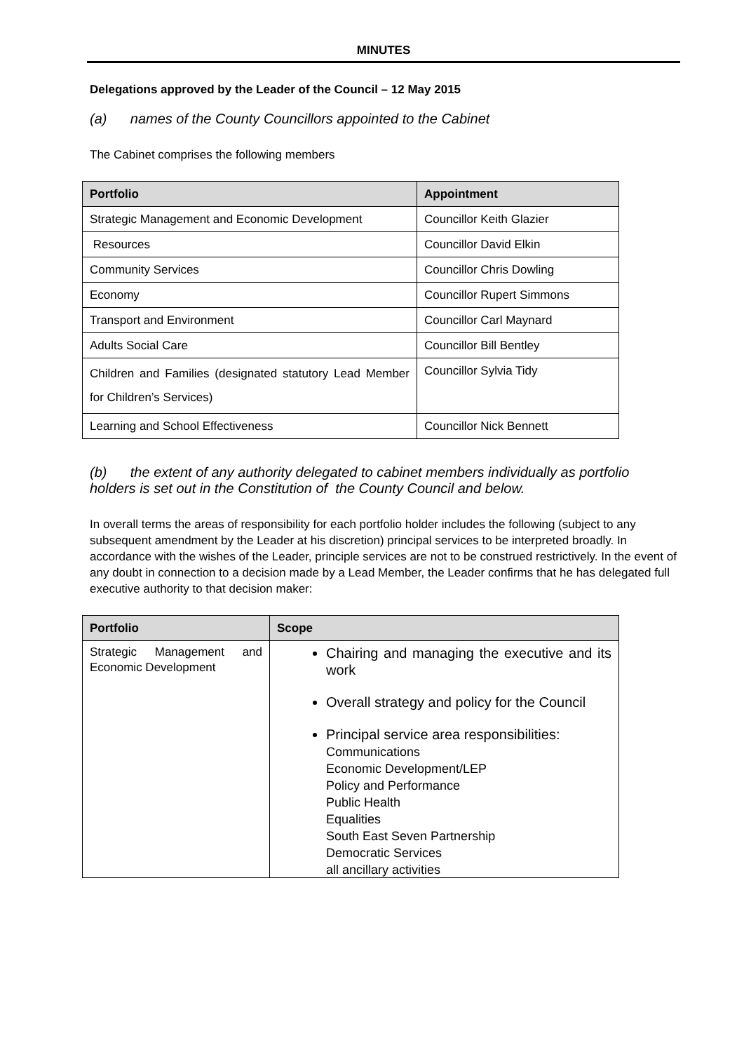MINUTES
Delegations approved by the Leader of the Council – 12 May 2015
(a) names of the County Councillors appointed to the Cabinet
The Cabinet comprises the following members
| Portfolio | Appointment |
| --- | --- |
| Strategic Management and Economic Development | Councillor Keith Glazier |
| Resources | Councillor David Elkin |
| Community Services | Councillor Chris Dowling |
| Economy | Councillor Rupert Simmons |
| Transport and Environment | Councillor Carl Maynard |
| Adults Social Care | Councillor Bill Bentley |
| Children and Families (designated statutory Lead Member for Children’s Services) | Councillor Sylvia Tidy |
| Learning and School Effectiveness | Councillor Nick Bennett |
(b) the extent of any authority delegated to cabinet members individually as portfolio holders is set out in the Constitution of the County Council and below.
In overall terms the areas of responsibility for each portfolio holder includes the following (subject to any subsequent amendment by the Leader at his discretion) principal services to be interpreted broadly. In accordance with the wishes of the Leader, principle services are not to be construed restrictively. In the event of any doubt in connection to a decision made by a Lead Member, the Leader confirms that he has delegated full executive authority to that decision maker:
| Portfolio | Scope |
| --- | --- |
| Strategic Management and Economic Development | Chairing and managing the executive and its work Overall strategy and policy for the Council Principal service area responsibilities: Communications Economic Development/LEP Policy and Performance Public Health Equalities South East Seven Partnership Democratic Services all ancillary activities |